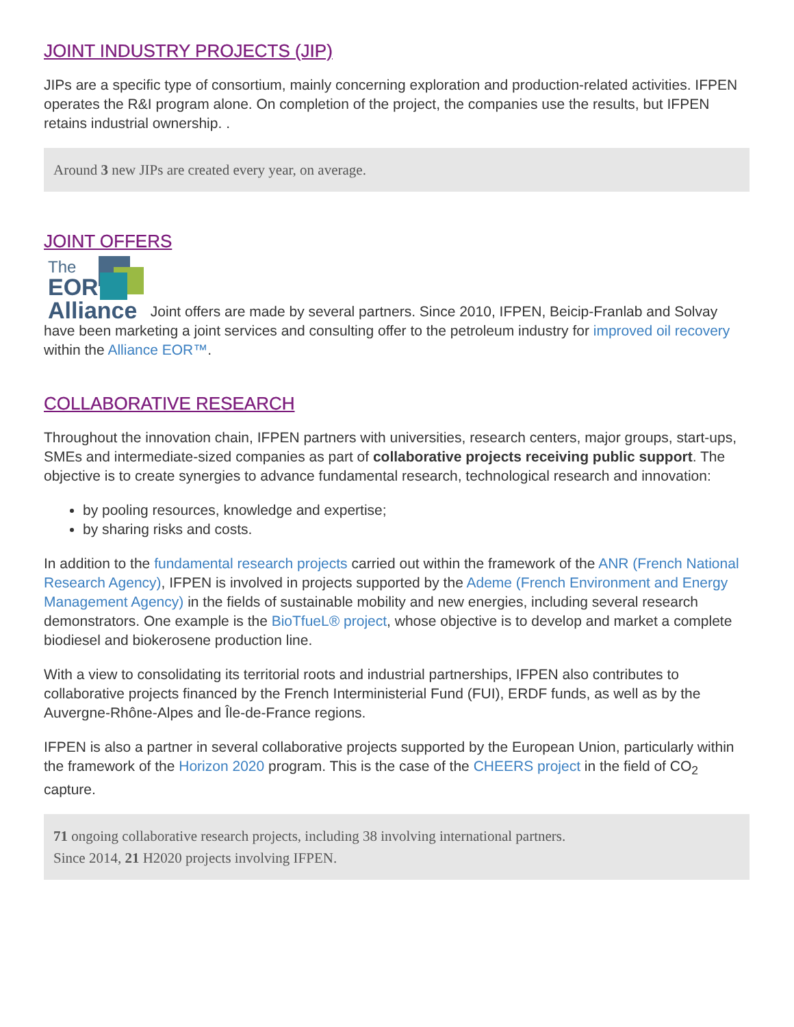JOINT INDUSTRY PROJECTS (JIP)
JIPs are a specific type of consortium, mainly concerning exploration and production-related activities. IFPEN operates the R&I program alone. On completion of the project, the companies use the results, but IFPEN retains industrial ownership. .
Around 3 new JIPs are created every year, on average.
JOINT OFFERS
The EOR Alliance Joint offers are made by several partners. Since 2010, IFPEN, Beicip-Franlab and Solvay have been marketing a joint services and consulting offer to the petroleum industry for improved oil recovery within the Alliance EOR™.
COLLABORATIVE RESEARCH
Throughout the innovation chain, IFPEN partners with universities, research centers, major groups, start-ups, SMEs and intermediate-sized companies as part of collaborative projects receiving public support. The objective is to create synergies to advance fundamental research, technological research and innovation:
by pooling resources, knowledge and expertise;
by sharing risks and costs.
In addition to the fundamental research projects carried out within the framework of the ANR (French National Research Agency), IFPEN is involved in projects supported by the Ademe (French Environment and Energy Management Agency) in the fields of sustainable mobility and new energies, including several research demonstrators. One example is the BioTfueL® project, whose objective is to develop and market a complete biodiesel and biokerosene production line.
With a view to consolidating its territorial roots and industrial partnerships, IFPEN also contributes to collaborative projects financed by the French Interministerial Fund (FUI), ERDF funds, as well as by the Auvergne-Rhône-Alpes and Île-de-France regions.
IFPEN is also a partner in several collaborative projects supported by the European Union, particularly within the framework of the Horizon 2020 program. This is the case of the CHEERS project in the field of CO<sub>2</sub> capture.
71 ongoing collaborative research projects, including 38 involving international partners.
Since 2014, 21 H2020 projects involving IFPEN.